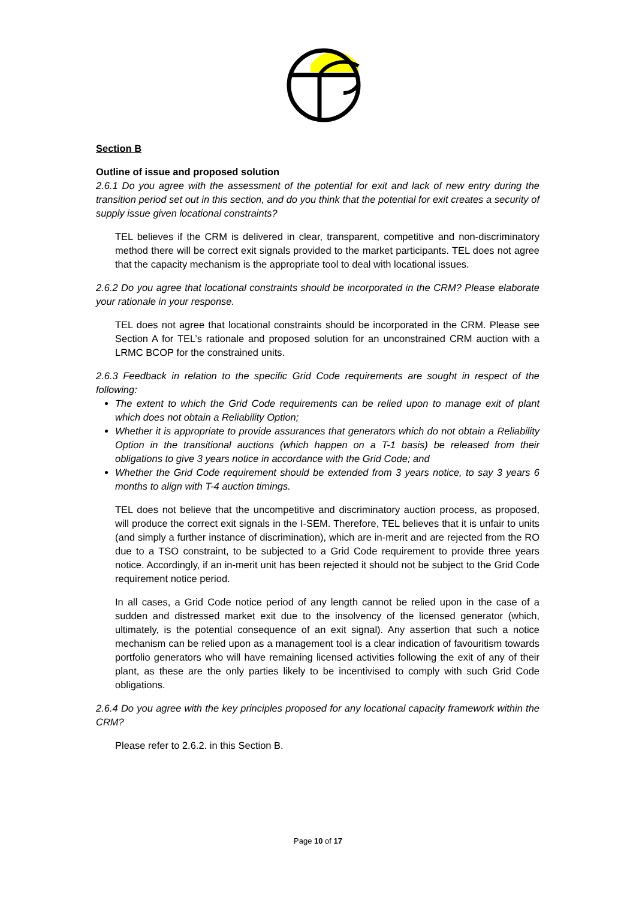Section B
Outline of issue and proposed solution
2.6.1 Do you agree with the assessment of the potential for exit and lack of new entry during the transition period set out in this section, and do you think that the potential for exit creates a security of supply issue given locational constraints?
TEL believes if the CRM is delivered in clear, transparent, competitive and non-discriminatory method there will be correct exit signals provided to the market participants. TEL does not agree that the capacity mechanism is the appropriate tool to deal with locational issues.
2.6.2 Do you agree that locational constraints should be incorporated in the CRM? Please elaborate your rationale in your response.
TEL does not agree that locational constraints should be incorporated in the CRM. Please see Section A for TEL’s rationale and proposed solution for an unconstrained CRM auction with a LRMC BCOP for the constrained units.
2.6.3 Feedback in relation to the specific Grid Code requirements are sought in respect of the following:
The extent to which the Grid Code requirements can be relied upon to manage exit of plant which does not obtain a Reliability Option;
Whether it is appropriate to provide assurances that generators which do not obtain a Reliability Option in the transitional auctions (which happen on a T-1 basis) be released from their obligations to give 3 years notice in accordance with the Grid Code; and
Whether the Grid Code requirement should be extended from 3 years notice, to say 3 years 6 months to align with T-4 auction timings.
TEL does not believe that the uncompetitive and discriminatory auction process, as proposed, will produce the correct exit signals in the I-SEM. Therefore, TEL believes that it is unfair to units (and simply a further instance of discrimination), which are in-merit and are rejected from the RO due to a TSO constraint, to be subjected to a Grid Code requirement to provide three years notice. Accordingly, if an in-merit unit has been rejected it should not be subject to the Grid Code requirement notice period.
In all cases, a Grid Code notice period of any length cannot be relied upon in the case of a sudden and distressed market exit due to the insolvency of the licensed generator (which, ultimately, is the potential consequence of an exit signal). Any assertion that such a notice mechanism can be relied upon as a management tool is a clear indication of favouritism towards portfolio generators who will have remaining licensed activities following the exit of any of their plant, as these are the only parties likely to be incentivised to comply with such Grid Code obligations.
2.6.4 Do you agree with the key principles proposed for any locational capacity framework within the CRM?
Please refer to 2.6.2. in this Section B.
Page 10 of 17